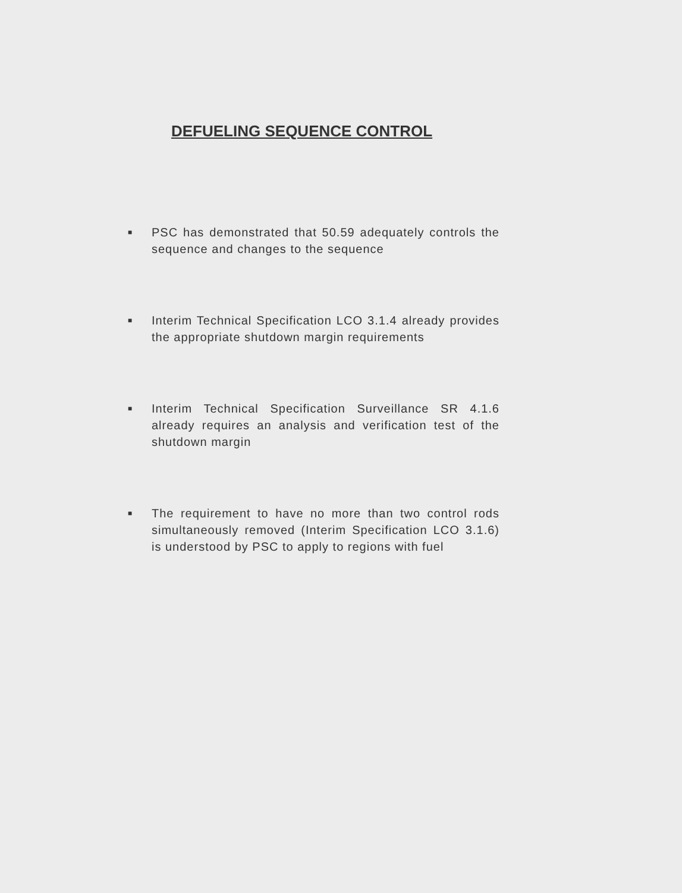DEFUELING SEQUENCE CONTROL
■ PSC has demonstrated that 50.59 adequately controls the sequence and changes to the sequence
■ Interim Technical Specification LCO 3.1.4 already provides the appropriate shutdown margin requirements
■ Interim Technical Specification Surveillance SR 4.1.6 already requires an analysis and verification test of the shutdown margin
■ The requirement to have no more than two control rods simultaneously removed (Interim Specification LCO 3.1.6) is understood by PSC to apply to regions with fuel